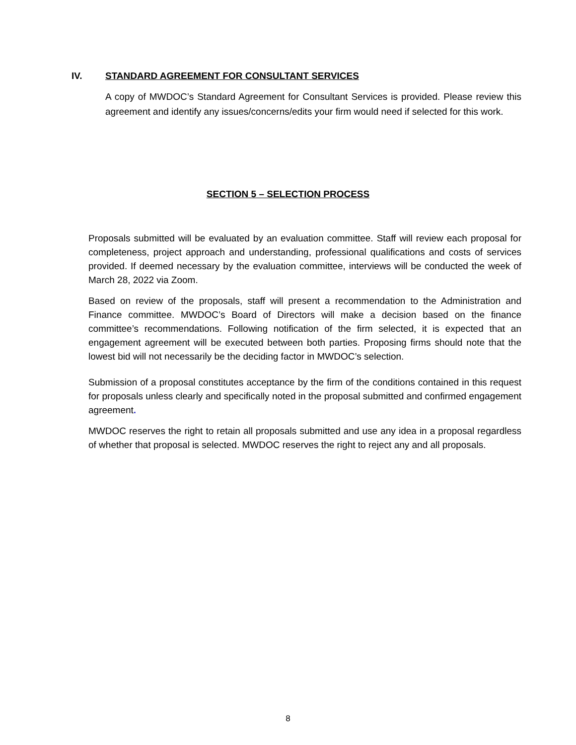IV. STANDARD AGREEMENT FOR CONSULTANT SERVICES
A copy of MWDOC’s Standard Agreement for Consultant Services is provided. Please review this agreement and identify any issues/concerns/edits your firm would need if selected for this work.
SECTION 5 – SELECTION PROCESS
Proposals submitted will be evaluated by an evaluation committee. Staff will review each proposal for completeness, project approach and understanding, professional qualifications and costs of services provided. If deemed necessary by the evaluation committee, interviews will be conducted the week of March 28, 2022 via Zoom.
Based on review of the proposals, staff will present a recommendation to the Administration and Finance committee. MWDOC’s Board of Directors will make a decision based on the finance committee’s recommendations. Following notification of the firm selected, it is expected that an engagement agreement will be executed between both parties. Proposing firms should note that the lowest bid will not necessarily be the deciding factor in MWDOC’s selection.
Submission of a proposal constitutes acceptance by the firm of the conditions contained in this request for proposals unless clearly and specifically noted in the proposal submitted and confirmed engagement agreement.
MWDOC reserves the right to retain all proposals submitted and use any idea in a proposal regardless of whether that proposal is selected. MWDOC reserves the right to reject any and all proposals.
8